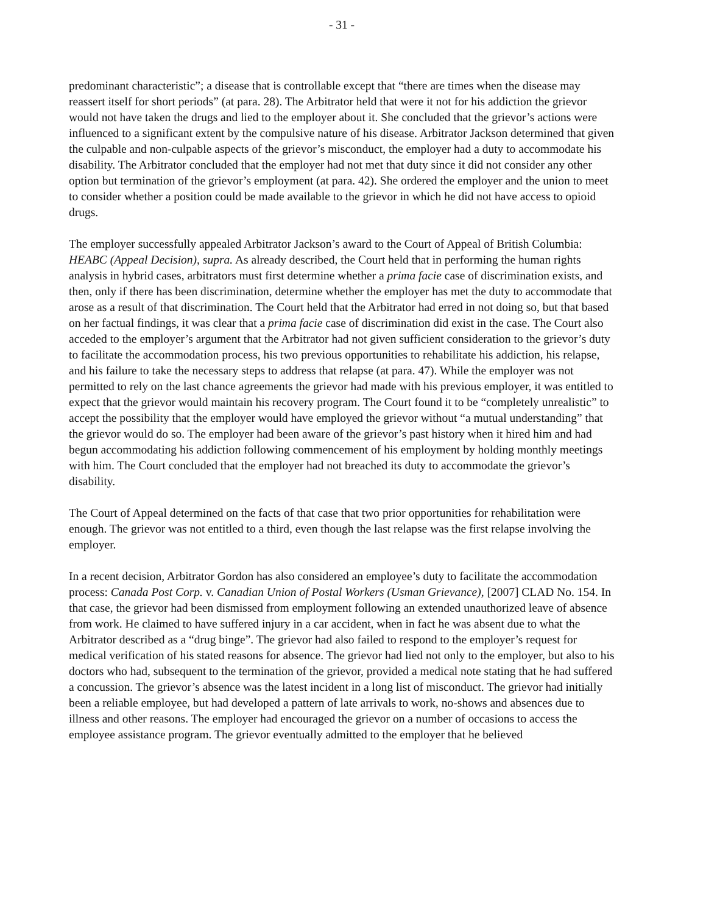- 31 -
predominant characteristic”; a disease that is controllable except that “there are times when the disease may reassert itself for short periods” (at para. 28). The Arbitrator held that were it not for his addiction the grievor would not have taken the drugs and lied to the employer about it. She concluded that the grievor’s actions were influenced to a significant extent by the compulsive nature of his disease. Arbitrator Jackson determined that given the culpable and non-culpable aspects of the grievor’s misconduct, the employer had a duty to accommodate his disability. The Arbitrator concluded that the employer had not met that duty since it did not consider any other option but termination of the grievor’s employment (at para. 42). She ordered the employer and the union to meet to consider whether a position could be made available to the grievor in which he did not have access to opioid drugs.
The employer successfully appealed Arbitrator Jackson’s award to the Court of Appeal of British Columbia: HEABC (Appeal Decision), supra. As already described, the Court held that in performing the human rights analysis in hybrid cases, arbitrators must first determine whether a prima facie case of discrimination exists, and then, only if there has been discrimination, determine whether the employer has met the duty to accommodate that arose as a result of that discrimination. The Court held that the Arbitrator had erred in not doing so, but that based on her factual findings, it was clear that a prima facie case of discrimination did exist in the case. The Court also acceded to the employer’s argument that the Arbitrator had not given sufficient consideration to the grievor’s duty to facilitate the accommodation process, his two previous opportunities to rehabilitate his addiction, his relapse, and his failure to take the necessary steps to address that relapse (at para. 47). While the employer was not permitted to rely on the last chance agreements the grievor had made with his previous employer, it was entitled to expect that the grievor would maintain his recovery program. The Court found it to be “completely unrealistic” to accept the possibility that the employer would have employed the grievor without “a mutual understanding” that the grievor would do so. The employer had been aware of the grievor’s past history when it hired him and had begun accommodating his addiction following commencement of his employment by holding monthly meetings with him. The Court concluded that the employer had not breached its duty to accommodate the grievor’s disability.
The Court of Appeal determined on the facts of that case that two prior opportunities for rehabilitation were enough. The grievor was not entitled to a third, even though the last relapse was the first relapse involving the employer.
In a recent decision, Arbitrator Gordon has also considered an employee’s duty to facilitate the accommodation process: Canada Post Corp. v. Canadian Union of Postal Workers (Usman Grievance), [2007] CLAD No. 154. In that case, the grievor had been dismissed from employment following an extended unauthorized leave of absence from work. He claimed to have suffered injury in a car accident, when in fact he was absent due to what the Arbitrator described as a “drug binge”. The grievor had also failed to respond to the employer’s request for medical verification of his stated reasons for absence. The grievor had lied not only to the employer, but also to his doctors who had, subsequent to the termination of the grievor, provided a medical note stating that he had suffered a concussion. The grievor’s absence was the latest incident in a long list of misconduct. The grievor had initially been a reliable employee, but had developed a pattern of late arrivals to work, no-shows and absences due to illness and other reasons. The employer had encouraged the grievor on a number of occasions to access the employee assistance program. The grievor eventually admitted to the employer that he believed